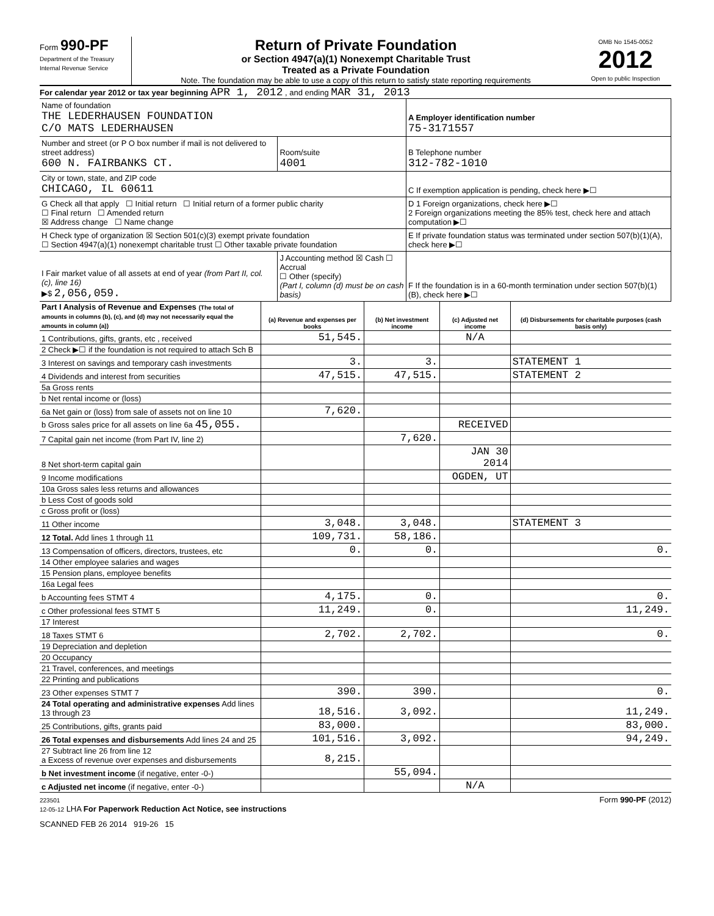Form 990-PF
Department of the Treasury
Internal Revenue Service
Return of Private Foundation
or Section 4947(a)(1) Nonexempt Charitable Trust
Treated as a Private Foundation
Note. The foundation may be able to use a copy of this return to satisfy state reporting requirements
OMB No 1545-0052
2012
Open to public Inspection
For calendar year 2012 or tax year beginning APR 1, 2012 , and ending MAR 31, 2013
| Name of foundation THE LEDERHAUSEN FOUNDATION C/O MATS LEDERHAUSEN | | A Employer identification number 75-3171557 |
| Number and street (or P O box number if mail is not delivered to street address) 600 N. FAIRBANKS CT. | Room/suite 4001 | B Telephone number 312-782-1010 |
| City or town, state, and ZIP code CHICAGO, IL 60611 | | C If exemption application is pending, check here ▶☐ |
| G Check all that apply ☐ Initial return ☐ Initial return of a former public charity ☐ Final return ☐ Amended return ☒ Address change ☐ Name change | | D 1 Foreign organizations, check here ▶☐ 2 Foreign organizations meeting the 85% test, check here and attach computation ▶☐ |
| H Check type of organization ☒ Section 501(c)(3) exempt private foundation ☐ Section 4947(a)(1) nonexempt charitable trust ☐ Other taxable private foundation | | E If private foundation status was terminated under section 507(b)(1)(A), check here ▶☐ |
| I Fair market value of all assets at end of year (from Part II, col. (c), line 16) ▶$ 2,056,059. | J Accounting method ☒ Cash ☐ Accrual ☐ Other (specify) (Part I, column (d) must be on cash basis) | F If the foundation is in a 60-month termination under section 507(b)(1)(B), check here ▶☐ |
| Part I Analysis of Revenue and Expenses (The total of amounts in columns (b), (c), and (d) may not necessarily equal the amounts in column (a)) | (a) Revenue and expenses per books | (b) Net investment income | (c) Adjusted net income | (d) Disbursements for charitable purposes (cash basis only) |
| --- | --- | --- | --- | --- |
| 1 Contributions, gifts, grants, etc , received | 51,545. | | N/A | |
| 2 Check ▶☐ if the foundation is not required to attach Sch B | | | | |
| 3 Interest on savings and temporary cash investments | 3. | 3. | | STATEMENT 1 |
| 4 Dividends and interest from securities | 47,515. | 47,515. | | STATEMENT 2 |
| 5a Gross rents | | | | |
| b Net rental income or (loss) | | | | |
| 6a Net gain or (loss) from sale of assets not on line 10 | 7,620. | | | |
| b Gross sales price for all assets on line 6a 45,055. | | | RECEIVED | |
| 7 Capital gain net income (from Part IV, line 2) | | 7,620. | | |
| 8 Net short-term capital gain | | | JAN 30 2014 | |
| 9 Income modifications | | | OGDEN, UT | |
| 10a Gross sales less returns and allowances | | | | |
| b Less Cost of goods sold | | | | |
| c Gross profit or (loss) | | | | |
| 11 Other income | 3,048. | 3,048. | | STATEMENT 3 |
| 12 Total. Add lines 1 through 11 | 109,731. | 58,186. | | |
| 13 Compensation of officers, directors, trustees, etc | 0. | 0. | | 0. |
| 14 Other employee salaries and wages | | | | |
| 15 Pension plans, employee benefits | | | | |
| 16a Legal fees | | | | |
| b Accounting fees STMT 4 | 4,175. | 0. | | 0. |
| c Other professional fees STMT 5 | 11,249. | 0. | | 11,249. |
| 17 Interest | | | | |
| 18 Taxes STMT 6 | 2,702. | 2,702. | | 0. |
| 19 Depreciation and depletion | | | | |
| 20 Occupancy | | | | |
| 21 Travel, conferences, and meetings | | | | |
| 22 Printing and publications | | | | |
| 23 Other expenses STMT 7 | 390. | 390. | | 0. |
| 24 Total operating and administrative expenses Add lines 13 through 23 | 18,516. | 3,092. | | 11,249. |
| 25 Contributions, gifts, grants paid | 83,000. | | | 83,000. |
| 26 Total expenses and disbursements Add lines 24 and 25 | 101,516. | 3,092. | | 94,249. |
| 27 Subtract line 26 from line 12 a Excess of revenue over expenses and disbursements | 8,215. | | | |
| b Net investment income (if negative, enter -0-) | | 55,094. | | |
| c Adjusted net income (if negative, enter -0-) | | | N/A | |
223501
12-05-12 LHA For Paperwork Reduction Act Notice, see instructions Form 990-PF (2012)
SCANNED FEB 26 2014 919-26 15